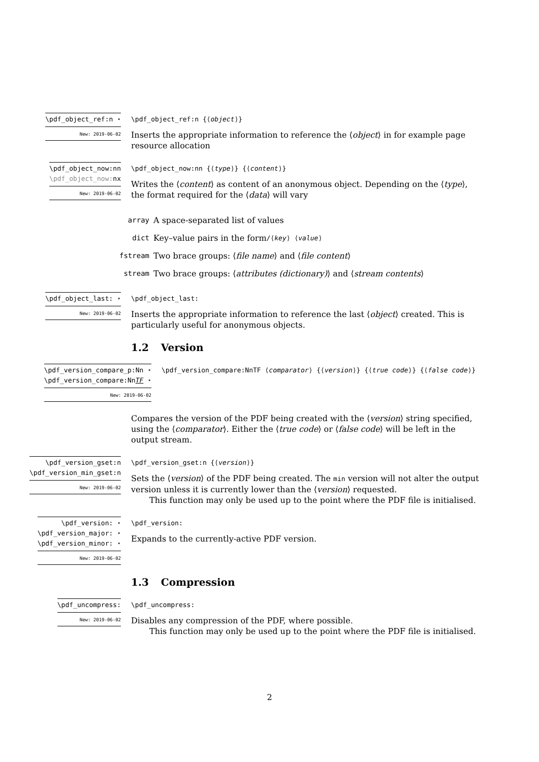\pdf_object_ref:n ⋆ New: 2019-06-02
\pdf_object_ref:n {⟨object⟩}
Inserts the appropriate information to reference the ⟨object⟩ in for example page resource allocation
\pdf_object_now:nn
\pdf_object_now: nx New: 2019-06-02
\pdf_object_now:nn {⟨type⟩} {⟨content⟩}
Writes the ⟨content⟩ as content of an anonymous object. Depending on the ⟨type⟩, the format required for the ⟨data⟩ will vary
array A space-separated list of values
dict Key–value pairs in the form /⟨key⟩ ⟨value⟩
fstream Two brace groups: ⟨ file name ⟩ and ⟨ file content ⟩
stream Two brace groups: ⟨ attributes (dictionary) ⟩ and ⟨ stream contents ⟩
\pdf_object_last: ⋆ New: 2019-06-02
\pdf_object_last:
Inserts the appropriate information to reference the last ⟨object⟩ created. This is particularly useful for anonymous objects.
1.2 Version
\pdf_version_compare_p:Nn ⋆
\pdf_version_compare:NnTF ⋆ New: 2019-06-02
\pdf_version_compare:NnTF ⟨comparator⟩ {⟨version⟩} {⟨true code⟩} {⟨false code⟩}
Compares the version of the PDF being created with the ⟨version⟩ string specified, using the ⟨comparator⟩. Either the ⟨true code⟩ or ⟨false code⟩ will be left in the output stream.
\pdf_version_gset:n
\pdf_version_min_gset:n New: 2019-06-02
\pdf_version_gset:n {⟨version⟩}
Sets the ⟨version⟩ of the PDF being created. The min version will not alter the output version unless it is currently lower than the ⟨version⟩ requested.
This function may only be used up to the point where the PDF file is initialised.
\pdf_version: ⋆
\pdf_version_major: ⋆
\pdf_version_minor: ⋆ New: 2019-06-02
\pdf_version:
Expands to the currently-active PDF version.
1.3 Compression
\pdf_uncompress: New: 2019-06-02
\pdf_uncompress:
Disables any compression of the PDF, where possible.
This function may only be used up to the point where the PDF file is initialised.
2